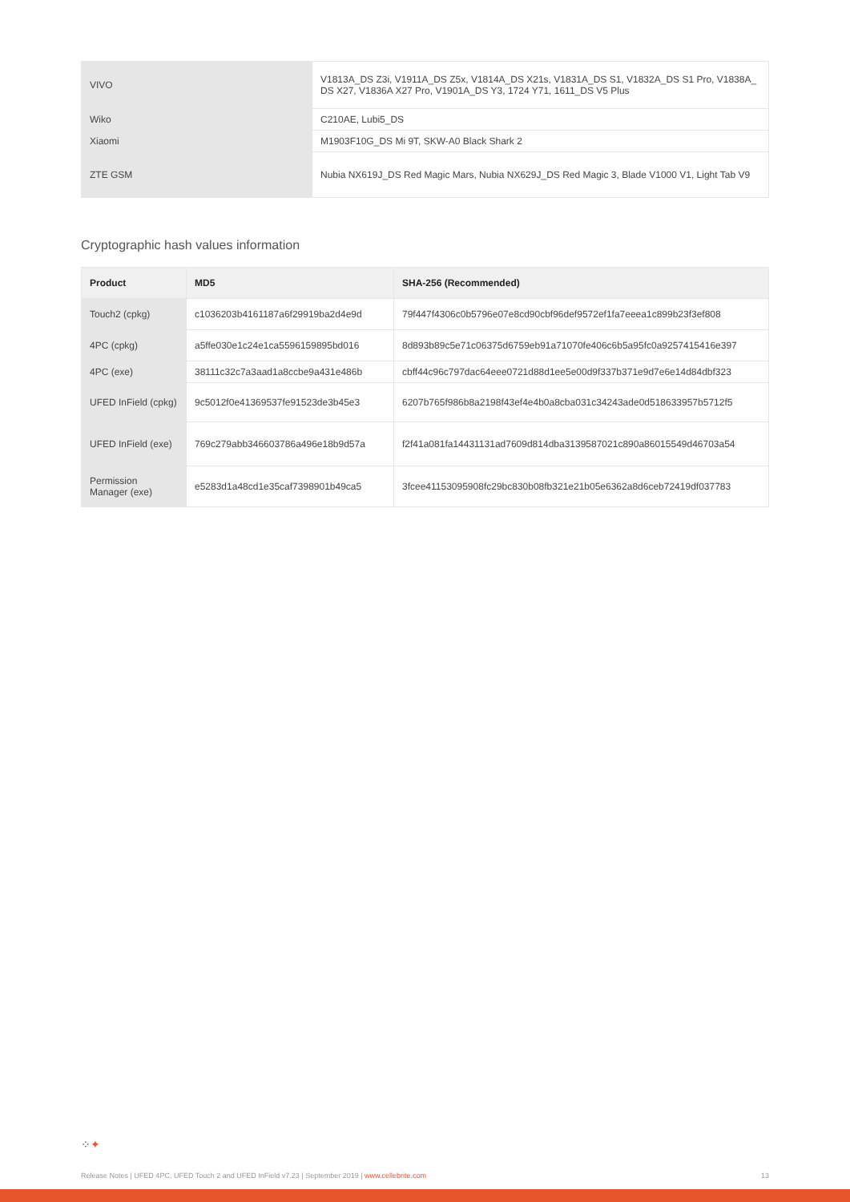| VIVO | V1813A_DS Z3i, V1911A_DS Z5x, V1814A_DS X21s, V1831A_DS S1, V1832A_DS S1 Pro, V1838A_ DS X27, V1836A X27 Pro, V1901A_DS Y3, 1724 Y71, 1611_DS V5 Plus |
| Wiko | C210AE, Lubi5_DS |
| Xiaomi | M1903F10G_DS Mi 9T, SKW-A0 Black Shark 2 |
| ZTE GSM | Nubia NX619J_DS Red Magic Mars, Nubia NX629J_DS Red Magic 3, Blade V1000 V1, Light Tab V9 |
Cryptographic hash values information
| Product | MD5 | SHA-256 (Recommended) |
| --- | --- | --- |
| Touch2 (cpkg) | c1036203b4161187a6f29919ba2d4e9d | 79f447f4306c0b5796e07e8cd90cbf96def9572ef1fa7eeea1c899b23f3ef808 |
| 4PC (cpkg) | a5ffe030e1c24e1ca5596159895bd016 | 8d893b89c5e71c06375d6759eb91a71070fe406c6b5a95fc0a9257415416e397 |
| 4PC (exe) | 38111c32c7a3aad1a8ccbe9a431e486b | cbff44c96c797dac64eee0721d88d1ee5e00d9f337b371e9d7e6e14d84dbf323 |
| UFED InField (cpkg) | 9c5012f0e41369537fe91523de3b45e3 | 6207b765f986b8a2198f43ef4e4b0a8cba031c34243ade0d518633957b5712f5 |
| UFED InField (exe) | 769c279abb346603786a496e18b9d57a | f2f41a081fa14431131ad7609d814dba3139587021c890a86015549d46703a54 |
| Permission Manager (exe) | e5283d1a48cd1e35caf7398901b49ca5 | 3fcee41153095908fc29bc830b08fb321e21b05e6362a8d6ceb72419df037783 |
⁘✦
Release Notes | UFED 4PC, UFED Touch 2 and UFED InField v7.23 | September 2019 | www.cellebrite.com 13